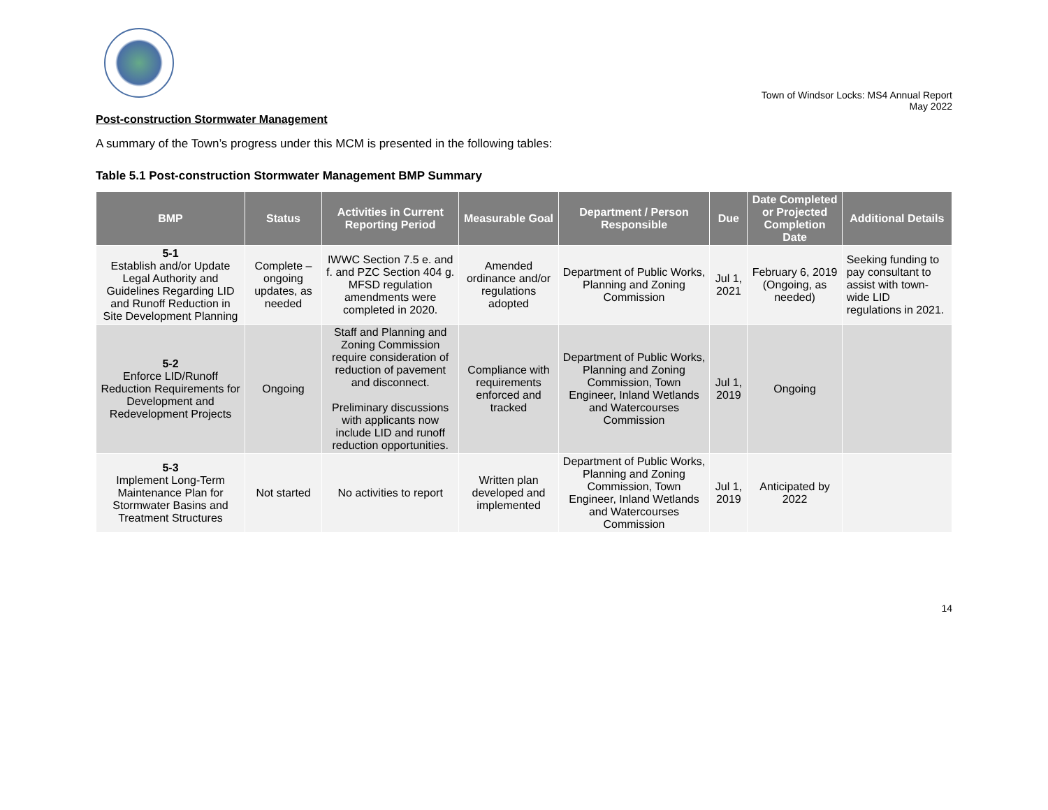Town of Windsor Locks: MS4 Annual Report
May 2022
Post-construction Stormwater Management
A summary of the Town’s progress under this MCM is presented in the following tables:
Table 5.1 Post-construction Stormwater Management BMP Summary
| BMP | Status | Activities in Current Reporting Period | Measurable Goal | Department / Person Responsible | Due | Date Completed or Projected Completion Date | Additional Details |
| --- | --- | --- | --- | --- | --- | --- | --- |
| 5-1 Establish and/or Update Legal Authority and Guidelines Regarding LID and Runoff Reduction in Site Development Planning | Complete – ongoing updates, as needed | IWWC Section 7.5 e. and f. and PZC Section 404 g. MFSD regulation amendments were completed in 2020. | Amended ordinance and/or regulations adopted | Department of Public Works, Planning and Zoning Commission | Jul 1, 2021 | February 6, 2019 (Ongoing, as needed) | Seeking funding to pay consultant to assist with town-wide LID regulations in 2021. |
| 5-2 Enforce LID/Runoff Reduction Requirements for Development and Redevelopment Projects | Ongoing | Staff and Planning and Zoning Commission require consideration of reduction of pavement and disconnect. Preliminary discussions with applicants now include LID and runoff reduction opportunities. | Compliance with requirements enforced and tracked | Department of Public Works, Planning and Zoning Commission, Town Engineer, Inland Wetlands and Watercourses Commission | Jul 1, 2019 | Ongoing | |
| 5-3 Implement Long-Term Maintenance Plan for Stormwater Basins and Treatment Structures | Not started | No activities to report | Written plan developed and implemented | Department of Public Works, Planning and Zoning Commission, Town Engineer, Inland Wetlands and Watercourses Commission | Jul 1, 2019 | Anticipated by 2022 | |
14